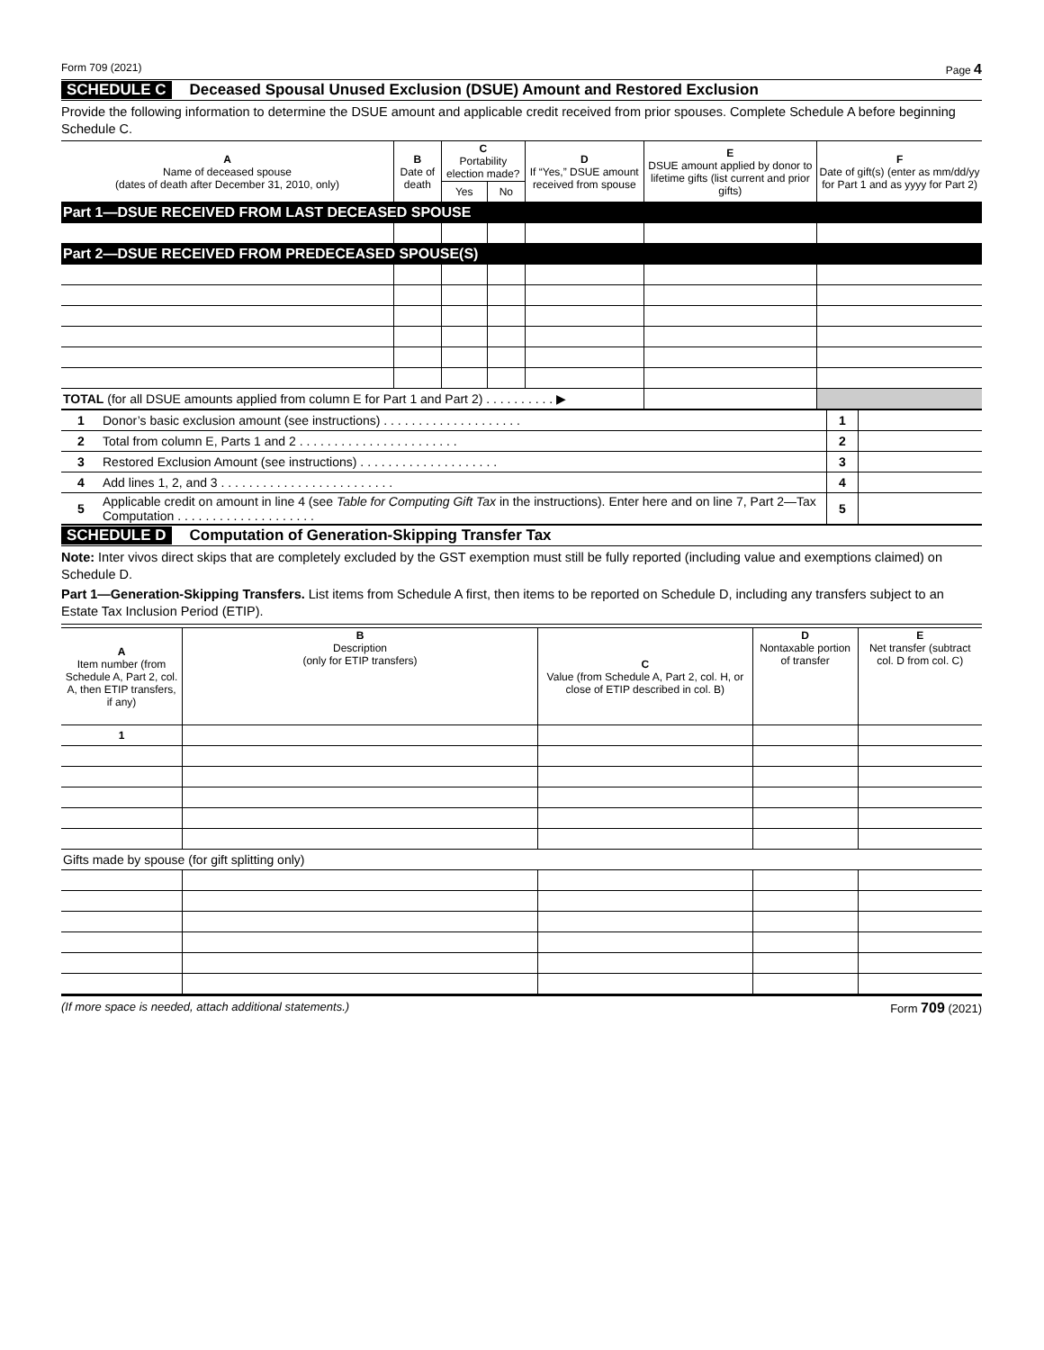Form 709 (2021) Page 4
SCHEDULE C Deceased Spousal Unused Exclusion (DSUE) Amount and Restored Exclusion
Provide the following information to determine the DSUE amount and applicable credit received from prior spouses. Complete Schedule A before beginning Schedule C.
| A Name of deceased spouse (dates of death after December 31, 2010, only) | B Date of death | C Portability election made? | | D If “Yes,” DSUE amount received from spouse | E DSUE amount applied by donor to lifetime gifts (list current and prior gifts) | F Date of gift(s) (enter as mm/dd/yy for Part 1 and as yyyy for Part 2) |
| --- | --- | --- | --- | --- | --- | --- |
| | | Yes | No | | | |
| Part 1—DSUE RECEIVED FROM LAST DECEASED SPOUSE | | | | | | |
| Part 2—DSUE RECEIVED FROM PREDECEASED SPOUSE(S) | | | | | | |
| TOTAL (for all DSUE amounts applied from column E for Part 1 and Part 2) . . . . . . . . . . ▶ | | | | | | |
| 1 | Donor’s basic exclusion amount (see instructions) . . . . . . . . . . . . . . . . . . . . | 1 | |
| 2 | Total from column E, Parts 1 and 2 . . . . . . . . . . . . . . . . . . . . . . . | 2 | |
| 3 | Restored Exclusion Amount (see instructions) . . . . . . . . . . . . . . . . . . . . | 3 | |
| 4 | Add lines 1, 2, and 3 . . . . . . . . . . . . . . . . . . . . . . . . . | 4 | |
| 5 | Applicable credit on amount in line 4 (see Table for Computing Gift Tax in the instructions). Enter here and on line 7, Part 2—Tax Computation . . . . . . . . . . . . . . . . . . . . | 5 | |
SCHEDULE D Computation of Generation-Skipping Transfer Tax
Note: Inter vivos direct skips that are completely excluded by the GST exemption must still be fully reported (including value and exemptions claimed) on Schedule D.
Part 1—Generation-Skipping Transfers. List items from Schedule A first, then items to be reported on Schedule D, including any transfers subject to an Estate Tax Inclusion Period (ETIP).
| A Item number (from Schedule A, Part 2, col. A, then ETIP transfers, if any) | B Description (only for ETIP transfers) | C Value (from Schedule A, Part 2, col. H, or close of ETIP described in col. B) | D Nontaxable portion of transfer | E Net transfer (subtract col. D from col. C) |
| --- | --- | --- | --- | --- |
| 1 | | | | |
| Gifts made by spouse (for gift splitting only) | | | | |
(If more space is needed, attach additional statements.) Form 709 (2021)